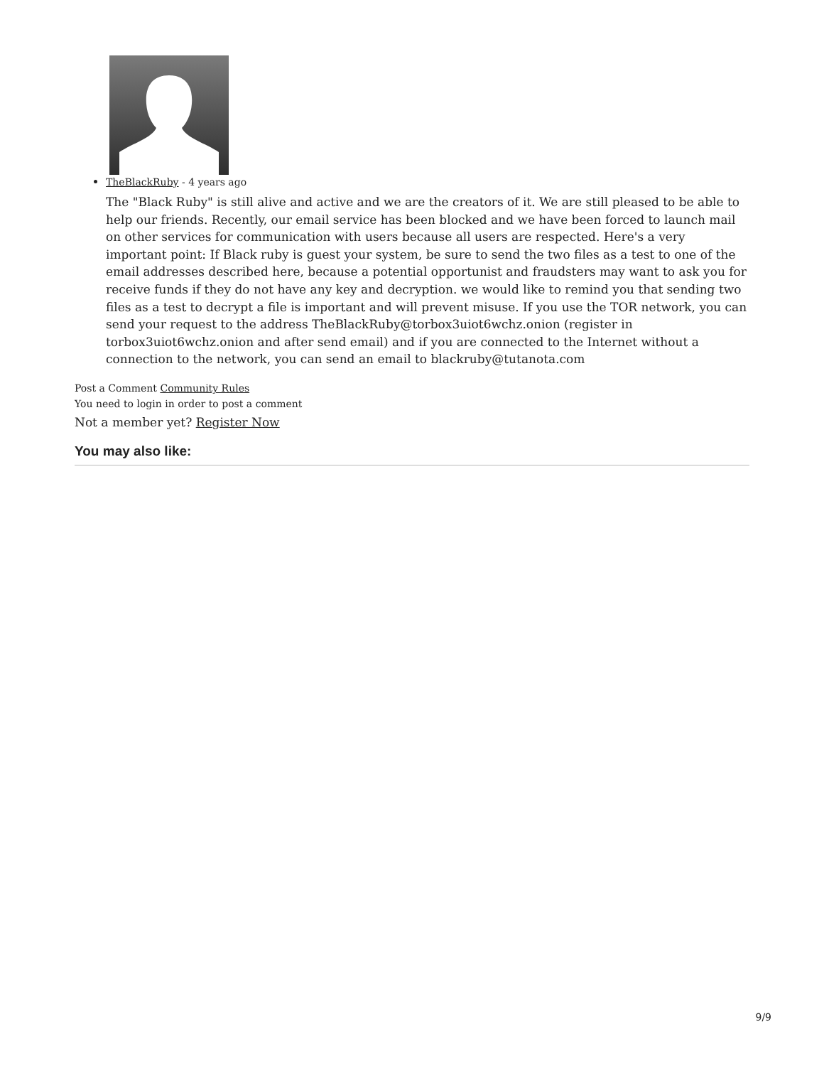TheBlackRuby - 4 years ago
The "Black Ruby" is still alive and active and we are the creators of it. We are still pleased to be able to help our friends. Recently, our email service has been blocked and we have been forced to launch mail on other services for communication with users because all users are respected. Here's a very important point: If Black ruby is guest your system, be sure to send the two files as a test to one of the email addresses described here, because a potential opportunist and fraudsters may want to ask you for receive funds if they do not have any key and decryption. we would like to remind you that sending two files as a test to decrypt a file is important and will prevent misuse. If you use the TOR network, you can send your request to the address TheBlackRuby@torbox3uiot6wchz.onion (register in torbox3uiot6wchz.onion and after send email) and if you are connected to the Internet without a connection to the network, you can send an email to blackruby@tutanota.com
Post a Comment Community Rules
You need to login in order to post a comment
Not a member yet? Register Now
You may also like:
9/9